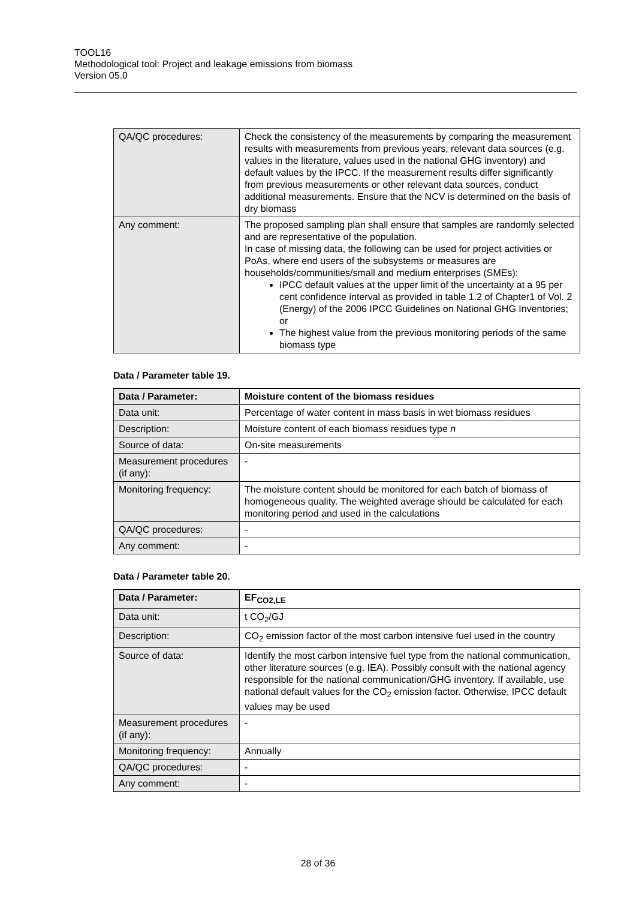TOOL16
Methodological tool: Project and leakage emissions from biomass
Version 05.0
| QA/QC procedures: | Check the consistency of the measurements by comparing the measurement results with measurements from previous years, relevant data sources (e.g. values in the literature, values used in the national GHG inventory) and default values by the IPCC. If the measurement results differ significantly from previous measurements or other relevant data sources, conduct additional measurements. Ensure that the NCV is determined on the basis of dry biomass |
| Any comment: | The proposed sampling plan shall ensure that samples are randomly selected and are representative of the population. In case of missing data, the following can be used for project activities or PoAs, where end users of the subsystems or measures are households/communities/small and medium enterprises (SMEs): IPCC default values at the upper limit of the uncertainty at a 95 per cent confidence interval as provided in table 1.2 of Chapter1 of Vol. 2 (Energy) of the 2006 IPCC Guidelines on National GHG Inventories; or The highest value from the previous monitoring periods of the same biomass type |
Data / Parameter table 19.
| Data / Parameter: | Moisture content of the biomass residues |
| Data unit: | Percentage of water content in mass basis in wet biomass residues |
| Description: | Moisture content of each biomass residues type n |
| Source of data: | On-site measurements |
| Measurement procedures (if any): | - |
| Monitoring frequency: | The moisture content should be monitored for each batch of biomass of homogeneous quality. The weighted average should be calculated for each monitoring period and used in the calculations |
| QA/QC procedures: | - |
| Any comment: | - |
Data / Parameter table 20.
| Data / Parameter: | EF<sub>CO2,LE</sub> |
| Data unit: | t CO<sub>2</sub>/GJ |
| Description: | CO<sub>2</sub> emission factor of the most carbon intensive fuel used in the country |
| Source of data: | Identify the most carbon intensive fuel type from the national communication, other literature sources (e.g. IEA). Possibly consult with the national agency responsible for the national communication/GHG inventory. If available, use national default values for the CO<sub>2</sub> emission factor. Otherwise, IPCC default values may be used |
| Measurement procedures (if any): | - |
| Monitoring frequency: | Annually |
| QA/QC procedures: | - |
| Any comment: | - |
28 of 36